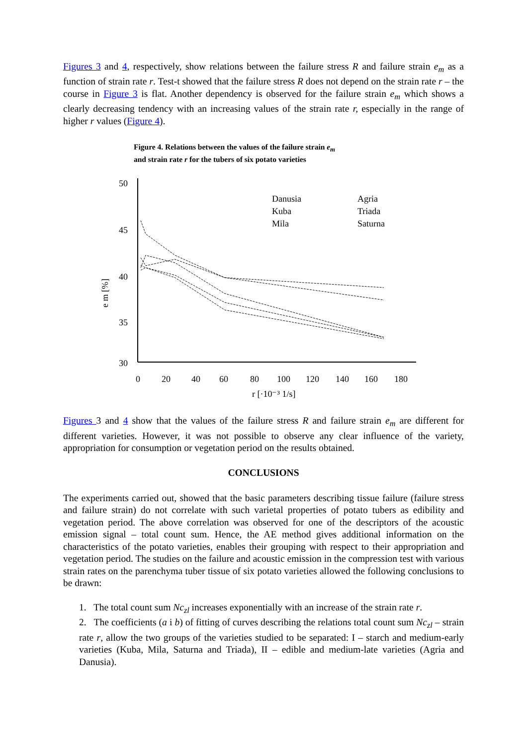Figures 3 and 4, respectively, show relations between the failure stress R and failure strain e<sub>m</sub> as a function of strain rate r. Test-t showed that the failure stress R does not depend on the strain rate r – the course in Figure 3 is flat. Another dependency is observed for the failure strain e<sub>m</sub> which shows a clearly decreasing tendency with an increasing values of the strain rate r, especially in the range of higher r values (Figure 4).
Figure 4. Relations between the values of the failure strain e<sub>m</sub>
and strain rate r for the tubers of six potato varieties
e m [%]
50
45
40
35
30
0
20
40
60
80
100
120
140
160
180
r [·10⁻³ 1/s]
Danusia
Agria
Kuba
Triada
Mila
Saturna
Figures 3 and 4 show that the values of the failure stress R and failure strain e<sub>m</sub> are different for different varieties. However, it was not possible to observe any clear influence of the variety, appropriation for consumption or vegetation period on the results obtained.
CONCLUSIONS
The experiments carried out, showed that the basic parameters describing tissue failure (failure stress and failure strain) do not correlate with such varietal properties of potato tubers as edibility and vegetation period. The above correlation was observed for one of the descriptors of the acoustic emission signal – total count sum. Hence, the AE method gives additional information on the characteristics of the potato varieties, enables their grouping with respect to their appropriation and vegetation period. The studies on the failure and acoustic emission in the compression test with various strain rates on the parenchyma tuber tissue of six potato varieties allowed the following conclusions to be drawn:
1. The total count sum Nc<sub>zl</sub> increases exponentially with an increase of the strain rate r.
2. The coefficients (a i b) of fitting of curves describing the relations total count sum Nc<sub>zl</sub> – strain rate r, allow the two groups of the varieties studied to be separated: I – starch and medium-early varieties (Kuba, Mila, Saturna and Triada), II – edible and medium-late varieties (Agria and Danusia).